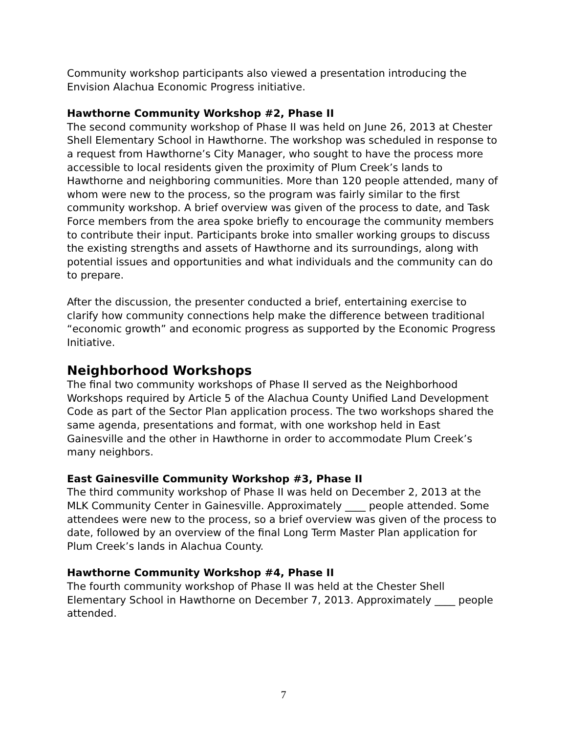Community workshop participants also viewed a presentation introducing the Envision Alachua Economic Progress initiative.
Hawthorne Community Workshop #2, Phase II
The second community workshop of Phase II was held on June 26, 2013 at Chester Shell Elementary School in Hawthorne. The workshop was scheduled in response to a request from Hawthorne’s City Manager, who sought to have the process more accessible to local residents given the proximity of Plum Creek’s lands to Hawthorne and neighboring communities. More than 120 people attended, many of whom were new to the process, so the program was fairly similar to the first community workshop. A brief overview was given of the process to date, and Task Force members from the area spoke briefly to encourage the community members to contribute their input. Participants broke into smaller working groups to discuss the existing strengths and assets of Hawthorne and its surroundings, along with potential issues and opportunities and what individuals and the community can do to prepare.
After the discussion, the presenter conducted a brief, entertaining exercise to clarify how community connections help make the difference between traditional “economic growth” and economic progress as supported by the Economic Progress Initiative.
Neighborhood Workshops
The final two community workshops of Phase II served as the Neighborhood Workshops required by Article 5 of the Alachua County Unified Land Development Code as part of the Sector Plan application process. The two workshops shared the same agenda, presentations and format, with one workshop held in East Gainesville and the other in Hawthorne in order to accommodate Plum Creek’s many neighbors.
East Gainesville Community Workshop #3, Phase II
The third community workshop of Phase II was held on December 2, 2013 at the MLK Community Center in Gainesville. Approximately ____ people attended. Some attendees were new to the process, so a brief overview was given of the process to date, followed by an overview of the final Long Term Master Plan application for Plum Creek’s lands in Alachua County.
Hawthorne Community Workshop #4, Phase II
The fourth community workshop of Phase II was held at the Chester Shell Elementary School in Hawthorne on December 7, 2013. Approximately ____ people attended.
7